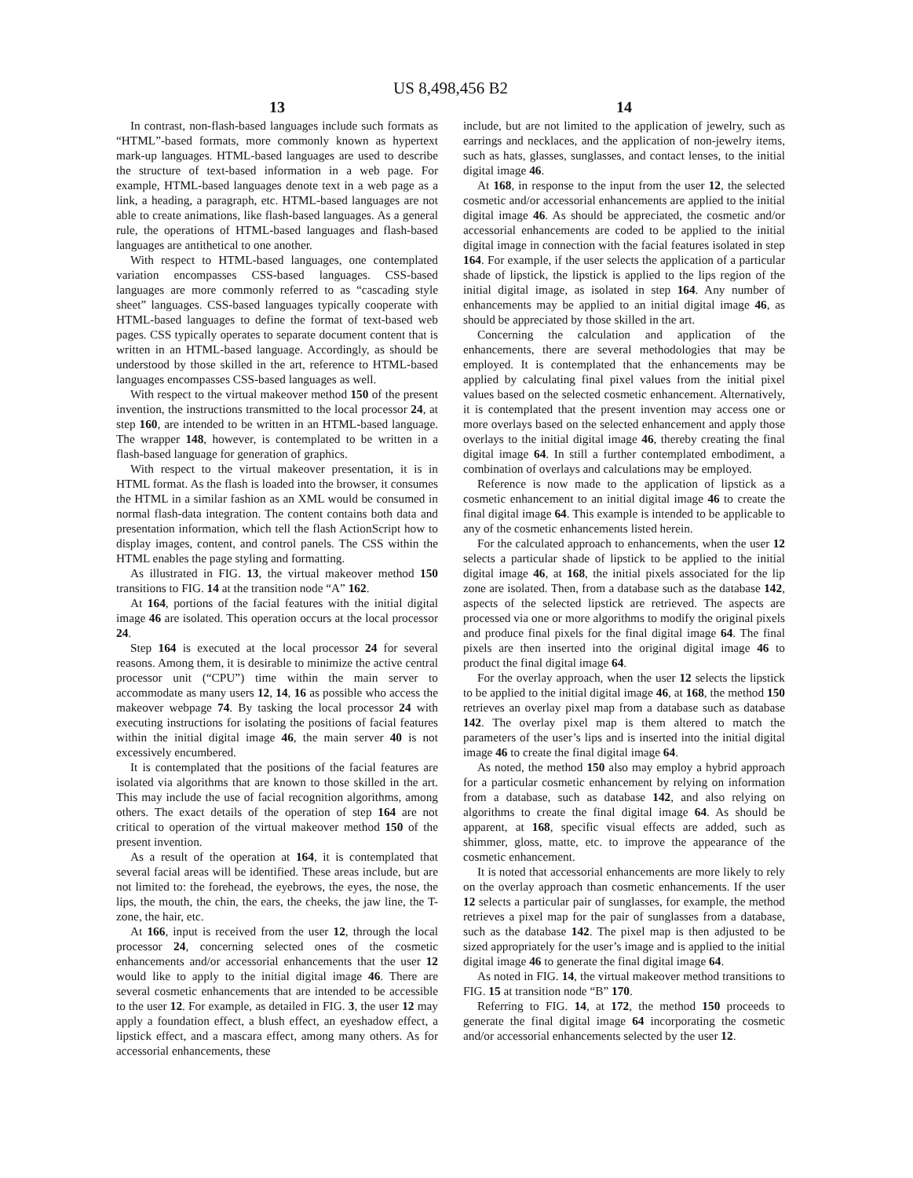US 8,498,456 B2
13
In contrast, non-flash-based languages include such formats as “HTML”-based formats, more commonly known as hypertext mark-up languages. HTML-based languages are used to describe the structure of text-based information in a web page. For example, HTML-based languages denote text in a web page as a link, a heading, a paragraph, etc. HTML-based languages are not able to create animations, like flash-based languages. As a general rule, the operations of HTML-based languages and flash-based languages are antithetical to one another.
With respect to HTML-based languages, one contemplated variation encompasses CSS-based languages. CSS-based languages are more commonly referred to as “cascading style sheet” languages. CSS-based languages typically cooperate with HTML-based languages to define the format of text-based web pages. CSS typically operates to separate document content that is written in an HTML-based language. Accordingly, as should be understood by those skilled in the art, reference to HTML-based languages encompasses CSS-based languages as well.
With respect to the virtual makeover method 150 of the present invention, the instructions transmitted to the local processor 24, at step 160, are intended to be written in an HTML-based language. The wrapper 148, however, is contemplated to be written in a flash-based language for generation of graphics.
With respect to the virtual makeover presentation, it is in HTML format. As the flash is loaded into the browser, it consumes the HTML in a similar fashion as an XML would be consumed in normal flash-data integration. The content contains both data and presentation information, which tell the flash ActionScript how to display images, content, and control panels. The CSS within the HTML enables the page styling and formatting.
As illustrated in FIG. 13, the virtual makeover method 150 transitions to FIG. 14 at the transition node “A” 162.
At 164, portions of the facial features with the initial digital image 46 are isolated. This operation occurs at the local processor 24.
Step 164 is executed at the local processor 24 for several reasons. Among them, it is desirable to minimize the active central processor unit (“CPU”) time within the main server to accommodate as many users 12, 14, 16 as possible who access the makeover webpage 74. By tasking the local processor 24 with executing instructions for isolating the positions of facial features within the initial digital image 46, the main server 40 is not excessively encumbered.
It is contemplated that the positions of the facial features are isolated via algorithms that are known to those skilled in the art. This may include the use of facial recognition algorithms, among others. The exact details of the operation of step 164 are not critical to operation of the virtual makeover method 150 of the present invention.
As a result of the operation at 164, it is contemplated that several facial areas will be identified. These areas include, but are not limited to: the forehead, the eyebrows, the eyes, the nose, the lips, the mouth, the chin, the ears, the cheeks, the jaw line, the T-zone, the hair, etc.
At 166, input is received from the user 12, through the local processor 24, concerning selected ones of the cosmetic enhancements and/or accessorial enhancements that the user 12 would like to apply to the initial digital image 46. There are several cosmetic enhancements that are intended to be accessible to the user 12. For example, as detailed in FIG. 3, the user 12 may apply a foundation effect, a blush effect, an eyeshadow effect, a lipstick effect, and a mascara effect, among many others. As for accessorial enhancements, these
14
include, but are not limited to the application of jewelry, such as earrings and necklaces, and the application of non-jewelry items, such as hats, glasses, sunglasses, and contact lenses, to the initial digital image 46.
At 168, in response to the input from the user 12, the selected cosmetic and/or accessorial enhancements are applied to the initial digital image 46. As should be appreciated, the cosmetic and/or accessorial enhancements are coded to be applied to the initial digital image in connection with the facial features isolated in step 164. For example, if the user selects the application of a particular shade of lipstick, the lipstick is applied to the lips region of the initial digital image, as isolated in step 164. Any number of enhancements may be applied to an initial digital image 46, as should be appreciated by those skilled in the art.
Concerning the calculation and application of the enhancements, there are several methodologies that may be employed. It is contemplated that the enhancements may be applied by calculating final pixel values from the initial pixel values based on the selected cosmetic enhancement. Alternatively, it is contemplated that the present invention may access one or more overlays based on the selected enhancement and apply those overlays to the initial digital image 46, thereby creating the final digital image 64. In still a further contemplated embodiment, a combination of overlays and calculations may be employed.
Reference is now made to the application of lipstick as a cosmetic enhancement to an initial digital image 46 to create the final digital image 64. This example is intended to be applicable to any of the cosmetic enhancements listed herein.
For the calculated approach to enhancements, when the user 12 selects a particular shade of lipstick to be applied to the initial digital image 46, at 168, the initial pixels associated for the lip zone are isolated. Then, from a database such as the database 142, aspects of the selected lipstick are retrieved. The aspects are processed via one or more algorithms to modify the original pixels and produce final pixels for the final digital image 64. The final pixels are then inserted into the original digital image 46 to product the final digital image 64.
For the overlay approach, when the user 12 selects the lipstick to be applied to the initial digital image 46, at 168, the method 150 retrieves an overlay pixel map from a database such as database 142. The overlay pixel map is them altered to match the parameters of the user’s lips and is inserted into the initial digital image 46 to create the final digital image 64.
As noted, the method 150 also may employ a hybrid approach for a particular cosmetic enhancement by relying on information from a database, such as database 142, and also relying on algorithms to create the final digital image 64. As should be apparent, at 168, specific visual effects are added, such as shimmer, gloss, matte, etc. to improve the appearance of the cosmetic enhancement.
It is noted that accessorial enhancements are more likely to rely on the overlay approach than cosmetic enhancements. If the user 12 selects a particular pair of sunglasses, for example, the method retrieves a pixel map for the pair of sunglasses from a database, such as the database 142. The pixel map is then adjusted to be sized appropriately for the user’s image and is applied to the initial digital image 46 to generate the final digital image 64.
As noted in FIG. 14, the virtual makeover method transitions to FIG. 15 at transition node “B” 170.
Referring to FIG. 14, at 172, the method 150 proceeds to generate the final digital image 64 incorporating the cosmetic and/or accessorial enhancements selected by the user 12.